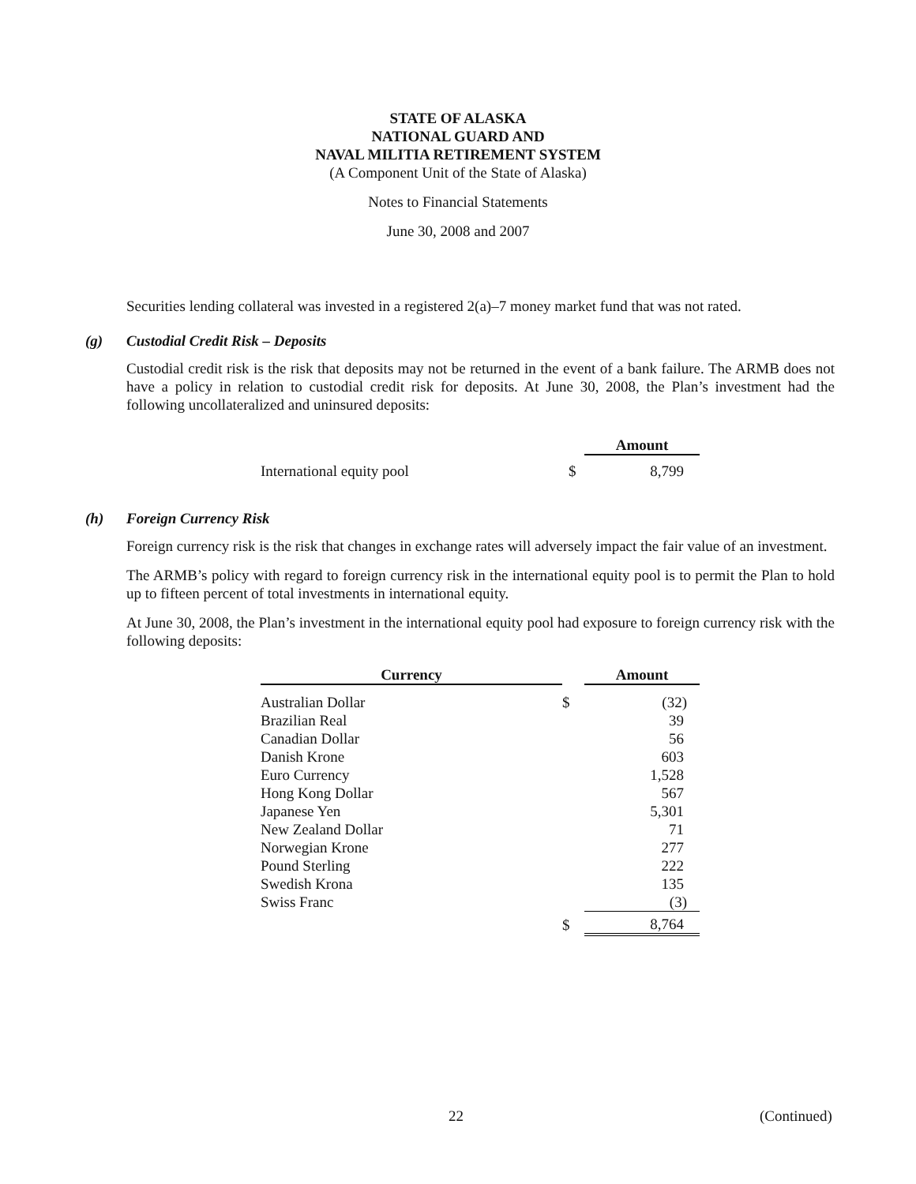STATE OF ALASKA
NATIONAL GUARD AND
NAVAL MILITIA RETIREMENT SYSTEM
(A Component Unit of the State of Alaska)
Notes to Financial Statements
June 30, 2008 and 2007
Securities lending collateral was invested in a registered 2(a)–7 money market fund that was not rated.
(g) Custodial Credit Risk – Deposits
Custodial credit risk is the risk that deposits may not be returned in the event of a bank failure. The ARMB does not have a policy in relation to custodial credit risk for deposits. At June 30, 2008, the Plan’s investment had the following uncollateralized and uninsured deposits:
| | | Amount |
| --- | --- | --- |
| International equity pool | $ | 8,799 |
(h) Foreign Currency Risk
Foreign currency risk is the risk that changes in exchange rates will adversely impact the fair value of an investment.
The ARMB’s policy with regard to foreign currency risk in the international equity pool is to permit the Plan to hold up to fifteen percent of total investments in international equity.
At June 30, 2008, the Plan’s investment in the international equity pool had exposure to foreign currency risk with the following deposits:
| Currency | | Amount |
| --- | --- | --- |
| Australian Dollar | $ | (32) |
| Brazilian Real | | 39 |
| Canadian Dollar | | 56 |
| Danish Krone | | 603 |
| Euro Currency | | 1,528 |
| Hong Kong Dollar | | 567 |
| Japanese Yen | | 5,301 |
| New Zealand Dollar | | 71 |
| Norwegian Krone | | 277 |
| Pound Sterling | | 222 |
| Swedish Krona | | 135 |
| Swiss Franc | | (3) |
| | $ | 8,764 |
22 (Continued)